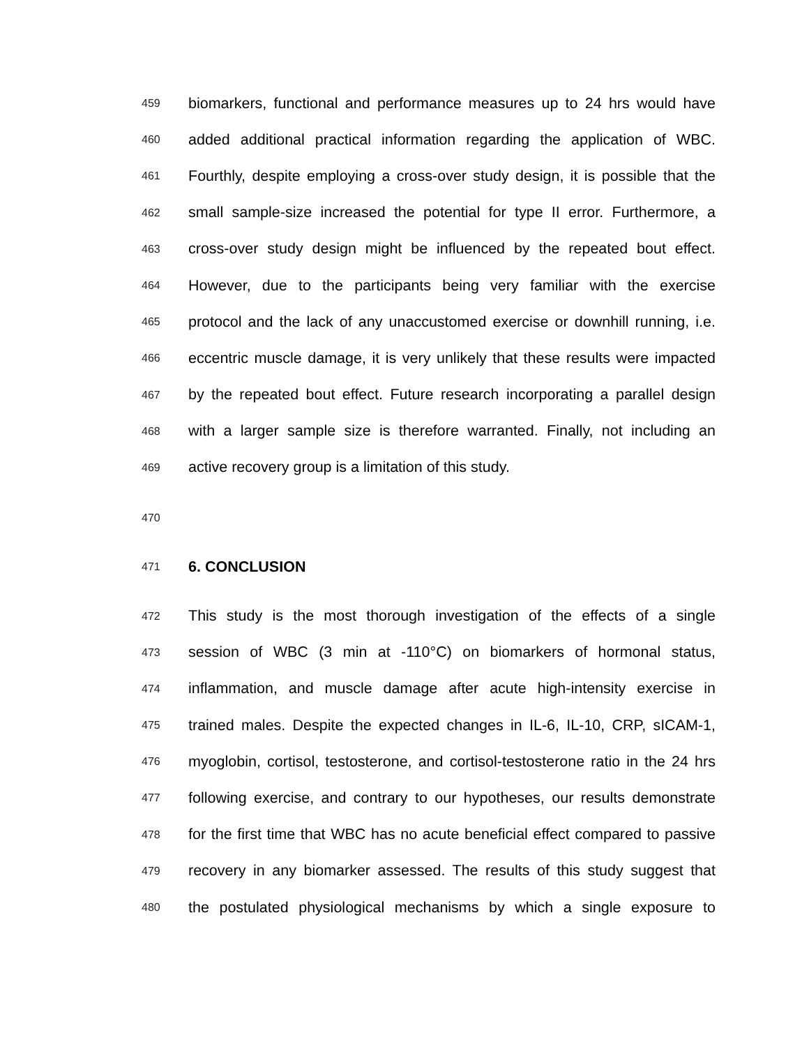459 biomarkers, functional and performance measures up to 24 hrs would have
460 added additional practical information regarding the application of WBC.
461 Fourthly, despite employing a cross-over study design, it is possible that the
462 small sample-size increased the potential for type II error. Furthermore, a
463 cross-over study design might be influenced by the repeated bout effect.
464 However, due to the participants being very familiar with the exercise
465 protocol and the lack of any unaccustomed exercise or downhill running, i.e.
466 eccentric muscle damage, it is very unlikely that these results were impacted
467 by the repeated bout effect. Future research incorporating a parallel design
468 with a larger sample size is therefore warranted. Finally, not including an
469 active recovery group is a limitation of this study.
470
471 6. CONCLUSION
472 This study is the most thorough investigation of the effects of a single
473 session of WBC (3 min at -110°C) on biomarkers of hormonal status,
474 inflammation, and muscle damage after acute high-intensity exercise in
475 trained males. Despite the expected changes in IL-6, IL-10, CRP, sICAM-1,
476 myoglobin, cortisol, testosterone, and cortisol-testosterone ratio in the 24 hrs
477 following exercise, and contrary to our hypotheses, our results demonstrate
478 for the first time that WBC has no acute beneficial effect compared to passive
479 recovery in any biomarker assessed. The results of this study suggest that
480 the postulated physiological mechanisms by which a single exposure to